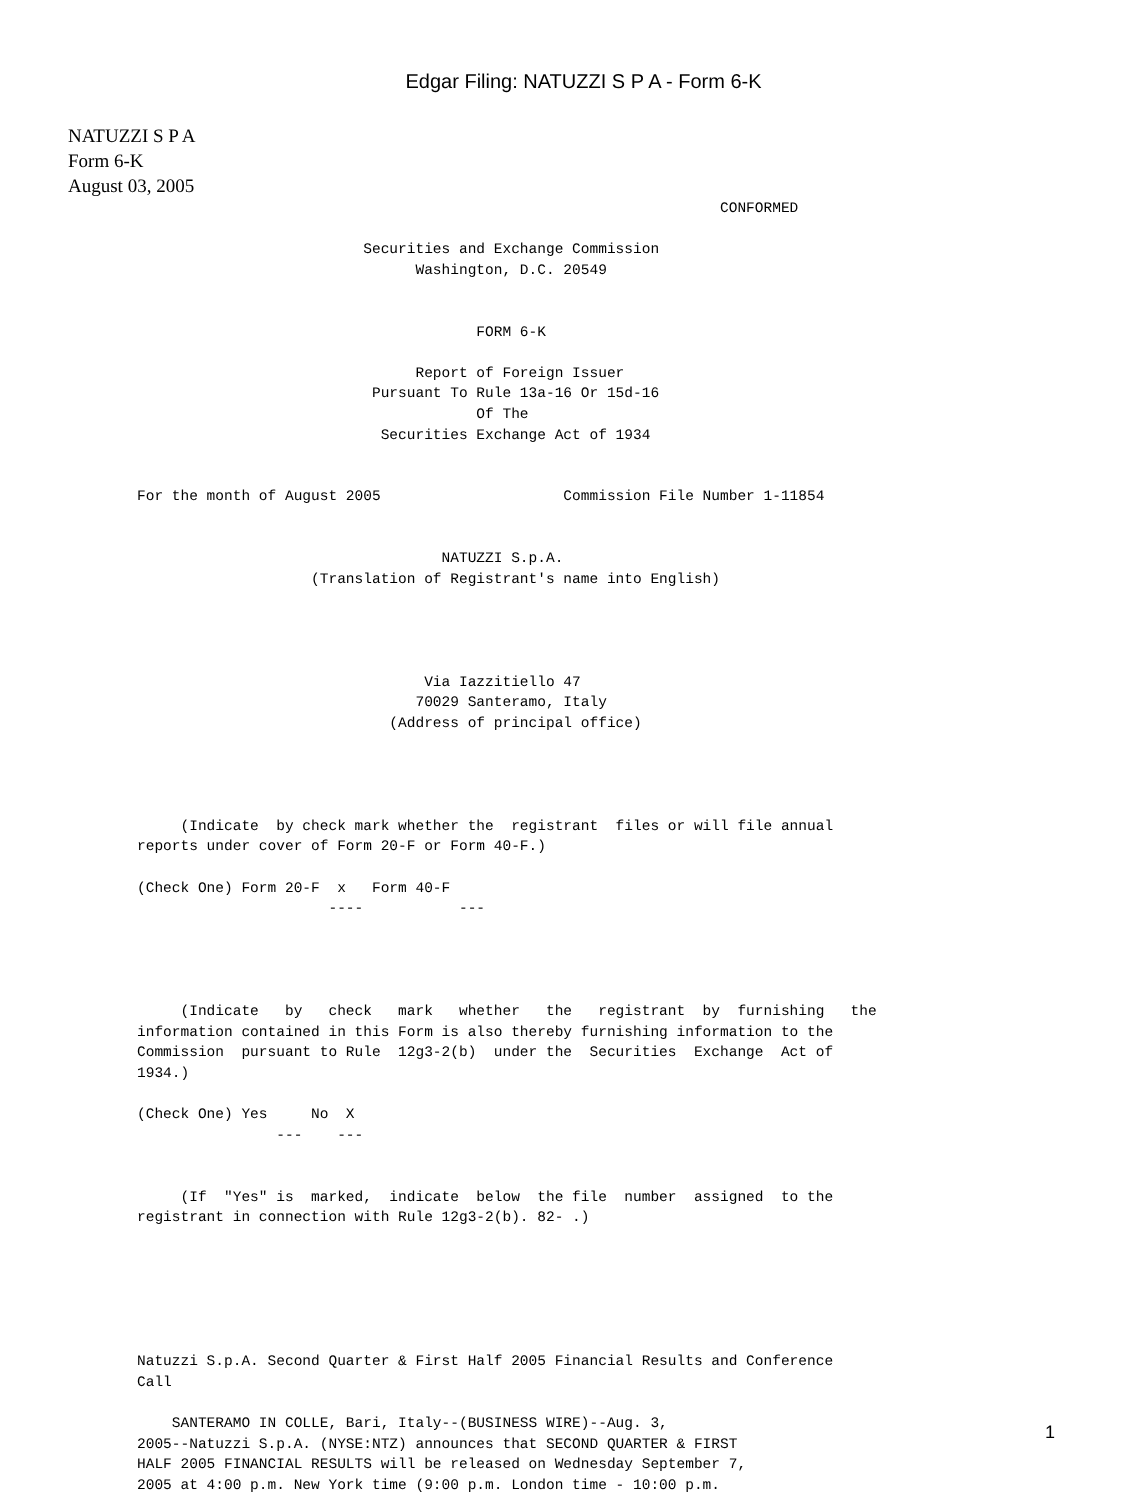Edgar Filing: NATUZZI S P A - Form 6-K
NATUZZI S P A
Form 6-K
August 03, 2005
                                                                   CONFORMED

                          Securities and Exchange Commission
                                Washington, D.C. 20549


                                       FORM 6-K

                                Report of Foreign Issuer
                           Pursuant To Rule 13a-16 Or 15d-16
                                       Of The
                            Securities Exchange Act of 1934


For the month of August 2005                     Commission File Number 1-11854


                                   NATUZZI S.p.A.
                    (Translation of Registrant's name into English)




                                 Via Iazzitiello 47
                                70029 Santeramo, Italy
                             (Address of principal office)




     (Indicate  by check mark whether the  registrant  files or will file annual
reports under cover of Form 20-F or Form 40-F.)

(Check One) Form 20-F  x   Form 40-F
                      ----           ---




     (Indicate   by   check   mark   whether   the   registrant  by  furnishing   the
information contained in this Form is also thereby furnishing information to the
Commission  pursuant to Rule  12g3-2(b)  under the  Securities  Exchange  Act of
1934.)

(Check One) Yes     No  X
                ---    ---


     (If  "Yes" is  marked,  indicate  below  the file  number  assigned  to the
registrant in connection with Rule 12g3-2(b). 82- .)






Natuzzi S.p.A. Second Quarter & First Half 2005 Financial Results and Conference
Call

    SANTERAMO IN COLLE, Bari, Italy--(BUSINESS WIRE)--Aug. 3,
2005--Natuzzi S.p.A. (NYSE:NTZ) announces that SECOND QUARTER & FIRST
HALF 2005 FINANCIAL RESULTS will be released on Wednesday September 7,
2005 at 4:00 p.m. New York time (9:00 p.m. London time - 10:00 p.m.
1